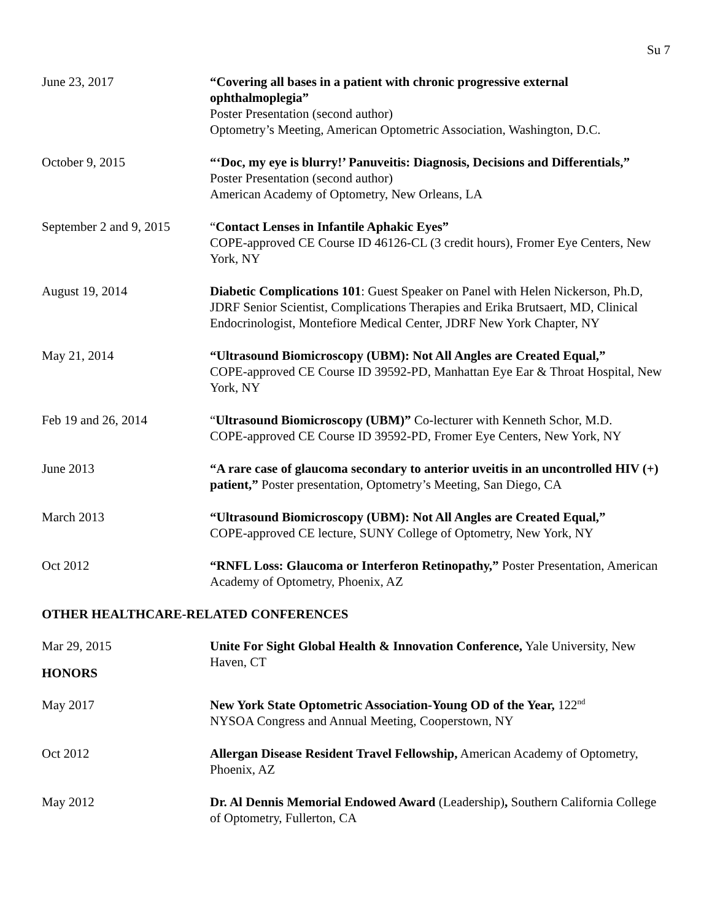Su 7
June 23, 2017 “Covering all bases in a patient with chronic progressive external ophthalmoplegia”
Poster Presentation (second author)
Optometry’s Meeting, American Optometric Association, Washington, D.C.
October 9, 2015 “‘Doc, my eye is blurry!’ Panuveitis: Diagnosis, Decisions and Differentials,”
Poster Presentation (second author)
American Academy of Optometry, New Orleans, LA
September 2 and 9, 2015
“Contact Lenses in Infantile Aphakic Eyes”
COPE-approved CE Course ID 46126-CL (3 credit hours), Fromer Eye Centers, New York, NY
August 19, 2014 Diabetic Complications 101: Guest Speaker on Panel with Helen Nickerson, Ph.D, JDRF Senior Scientist, Complications Therapies and Erika Brutsaert, MD, Clinical Endocrinologist, Montefiore Medical Center, JDRF New York Chapter, NY
May 21, 2014 “Ultrasound Biomicroscopy (UBM): Not All Angles are Created Equal,”
COPE-approved CE Course ID 39592-PD, Manhattan Eye Ear & Throat Hospital, New York, NY
Feb 19 and 26, 2014 “Ultrasound Biomicroscopy (UBM)” Co-lecturer with Kenneth Schor, M.D.
COPE-approved CE Course ID 39592-PD, Fromer Eye Centers, New York, NY
June 2013 “A rare case of glaucoma secondary to anterior uveitis in an uncontrolled HIV (+) patient,” Poster presentation, Optometry’s Meeting, San Diego, CA
March 2013 “Ultrasound Biomicroscopy (UBM): Not All Angles are Created Equal,”
COPE-approved CE lecture, SUNY College of Optometry, New York, NY
Oct 2012 “RNFL Loss: Glaucoma or Interferon Retinopathy,” Poster Presentation, American Academy of Optometry, Phoenix, AZ
OTHER HEALTHCARE-RELATED CONFERENCES
Mar 29, 2015 Unite For Sight Global Health & Innovation Conference, Yale University, New Haven, CT
HONORS
May 2017 New York State Optometric Association-Young OD of the Year, 122<sup>nd</sup>
NYSOA Congress and Annual Meeting, Cooperstown, NY
Oct 2012 Allergan Disease Resident Travel Fellowship, American Academy of Optometry, Phoenix, AZ
May 2012 Dr. Al Dennis Memorial Endowed Award (Leadership), Southern California College of Optometry, Fullerton, CA